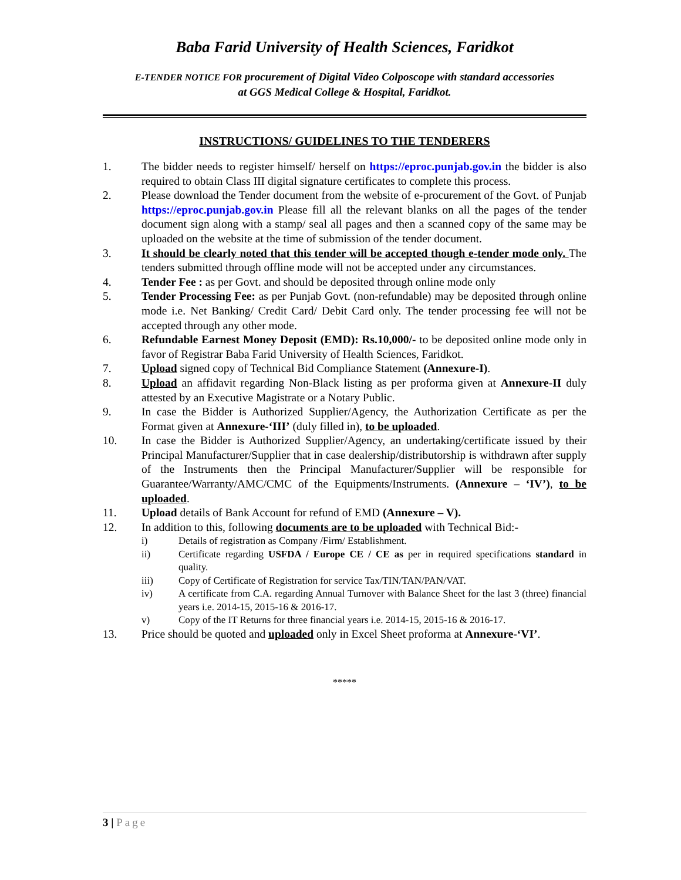Baba Farid University of Health Sciences, Faridkot
E-TENDER NOTICE FOR procurement of Digital Video Colposcope with standard accessories
at GGS Medical College & Hospital, Faridkot.
INSTRUCTIONS/ GUIDELINES TO THE TENDERERS
1. The bidder needs to register himself/ herself on https://eproc.punjab.gov.in the bidder is also required to obtain Class III digital signature certificates to complete this process.
2. Please download the Tender document from the website of e-procurement of the Govt. of Punjab https://eproc.punjab.gov.in Please fill all the relevant blanks on all the pages of the tender document sign along with a stamp/ seal all pages and then a scanned copy of the same may be uploaded on the website at the time of submission of the tender document.
3. It should be clearly noted that this tender will be accepted though e-tender mode only. The tenders submitted through offline mode will not be accepted under any circumstances.
4. Tender Fee : as per Govt. and should be deposited through online mode only
5. Tender Processing Fee: as per Punjab Govt. (non-refundable) may be deposited through online mode i.e. Net Banking/ Credit Card/ Debit Card only. The tender processing fee will not be accepted through any other mode.
6. Refundable Earnest Money Deposit (EMD): Rs.10,000/- to be deposited online mode only in favor of Registrar Baba Farid University of Health Sciences, Faridkot.
7. Upload signed copy of Technical Bid Compliance Statement (Annexure-I).
8. Upload an affidavit regarding Non-Black listing as per proforma given at Annexure-II duly attested by an Executive Magistrate or a Notary Public.
9. In case the Bidder is Authorized Supplier/Agency, the Authorization Certificate as per the Format given at Annexure-‘III’ (duly filled in), to be uploaded.
10. In case the Bidder is Authorized Supplier/Agency, an undertaking/certificate issued by their Principal Manufacturer/Supplier that in case dealership/distributorship is withdrawn after supply of the Instruments then the Principal Manufacturer/Supplier will be responsible for Guarantee/Warranty/AMC/CMC of the Equipments/Instruments. (Annexure – ‘IV’), to be uploaded.
11. Upload details of Bank Account for refund of EMD (Annexure – V).
12. In addition to this, following documents are to be uploaded with Technical Bid:-
i) Details of registration as Company /Firm/ Establishment.
ii) Certificate regarding USFDA / Europe CE / CE as per in required specifications standard in quality.
iii) Copy of Certificate of Registration for service Tax/TIN/TAN/PAN/VAT.
iv) A certificate from C.A. regarding Annual Turnover with Balance Sheet for the last 3 (three) financial years i.e. 2014-15, 2015-16 & 2016-17.
v) Copy of the IT Returns for three financial years i.e. 2014-15, 2015-16 & 2016-17.
13. Price should be quoted and uploaded only in Excel Sheet proforma at Annexure-‘VI’.
*****
3 | Page